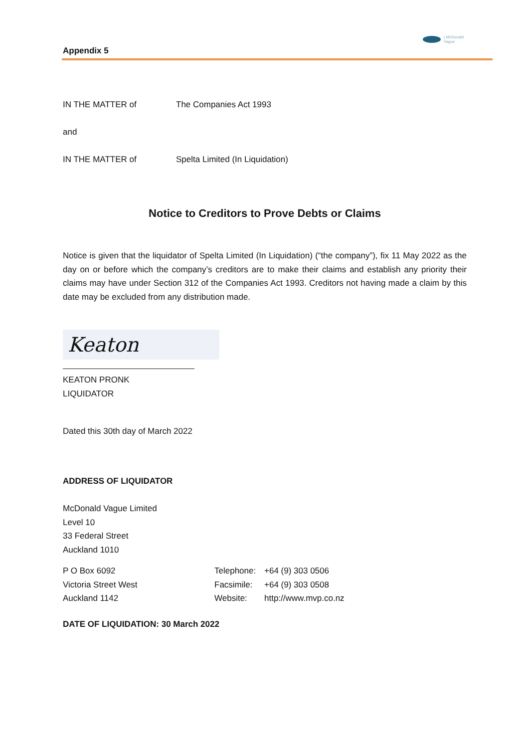| McDonald
Vague
Appendix 5
IN THE MATTER of The Companies Act 1993
and
IN THE MATTER of Spelta Limited (In Liquidation)
Notice to Creditors to Prove Debts or Claims
Notice is given that the liquidator of Spelta Limited (In Liquidation) (“the company”), fix 11 May 2022 as the day on or before which the company’s creditors are to make their claims and establish any priority their claims may have under Section 312 of the Companies Act 1993. Creditors not having made a claim by this date may be excluded from any distribution made.
Keaton
KEATON PRONK
LIQUIDATOR
Dated this 30th day of March 2022
ADDRESS OF LIQUIDATOR
McDonald Vague Limited
Level 10
33 Federal Street
Auckland 1010
| P O Box 6092 | Telephone: | +64 (9) 303 0506 |
| Victoria Street West | Facsimile: | +64 (9) 303 0508 |
| Auckland 1142 | Website: | http://www.mvp.co.nz |
DATE OF LIQUIDATION: 30 March 2022